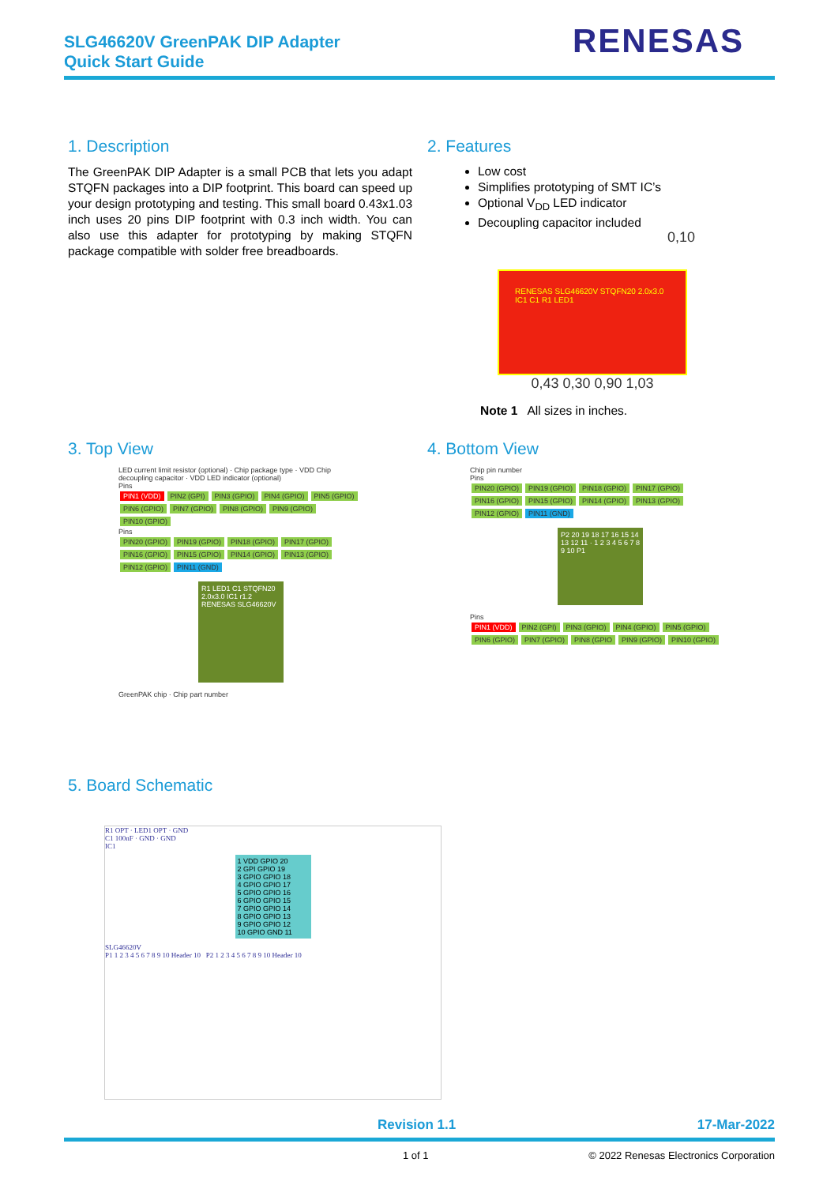SLG46620V GreenPAK DIP Adapter
Quick Start Guide
RENESAS
1. Description
The GreenPAK DIP Adapter is a small PCB that lets you adapt STQFN packages into a DIP footprint. This board can speed up your design prototyping and testing. This small board 0.43x1.03 inch uses 20 pins DIP footprint with 0.3 inch width. You can also use this adapter for prototyping by making STQFN package compatible with solder free breadboards.
2. Features
Low cost
Simplifies prototyping of SMT IC’s
Optional V<sub>DD</sub> LED indicator
Decoupling capacitor included
0,10
RENESAS SLG46620V STQFN20 2.0x3.0 IC1 C1 R1 LED1
0,43 0,30 0,90 1,03
Note 1 All sizes in inches.
3. Top View
LED current limit resistor (optional) · Chip package type · VDD Chip decoupling capacitor · VDD LED indicator (optional)
Pins
PIN1 (VDD) PIN2 (GPI) PIN3 (GPIO) PIN4 (GPIO) PIN5 (GPIO) PIN6 (GPIO) PIN7 (GPIO) PIN8 (GPIO) PIN9 (GPIO) PIN10 (GPIO)
Pins
PIN20 (GPIO) PIN19 (GPIO) PIN18 (GPIO) PIN17 (GPIO) PIN16 (GPIO) PIN15 (GPIO) PIN14 (GPIO) PIN13 (GPIO) PIN12 (GPIO) PIN11 (GND)
R1 LED1 C1 STQFN20 2.0x3.0 IC1 r1.2 RENESAS SLG46620V
GreenPAK chip · Chip part number
4. Bottom View
Chip pin number
Pins
PIN20 (GPIO) PIN19 (GPIO) PIN18 (GPIO) PIN17 (GPIO) PIN16 (GPIO) PIN15 (GPIO) PIN14 (GPIO) PIN13 (GPIO) PIN12 (GPIO) PIN11 (GND)
P2 20 19 18 17 16 15 14 13 12 11 · 1 2 3 4 5 6 7 8 9 10 P1
Pins
PIN1 (VDD) PIN2 (GPI) PIN3 (GPIO) PIN4 (GPIO) PIN5 (GPIO) PIN6 (GPIO) PIN7 (GPIO) PIN8 (GPIO PIN9 (GPIO) PIN10 (GPIO)
5. Board Schematic
R1 OPT · LED1 OPT · GND
C1 100nF · GND · GND
IC1
1 VDD GPIO 20
2 GPI GPIO 19
3 GPIO GPIO 18
4 GPIO GPIO 17
5 GPIO GPIO 16
6 GPIO GPIO 15
7 GPIO GPIO 14
8 GPIO GPIO 13
9 GPIO GPIO 12
10 GPIO GND 11
SLG46620V
P1 1 2 3 4 5 6 7 8 9 10 Header 10 P2 1 2 3 4 5 6 7 8 9 10 Header 10
Revision 1.1 17-Mar-2022
1 of 1
© 2022 Renesas Electronics Corporation